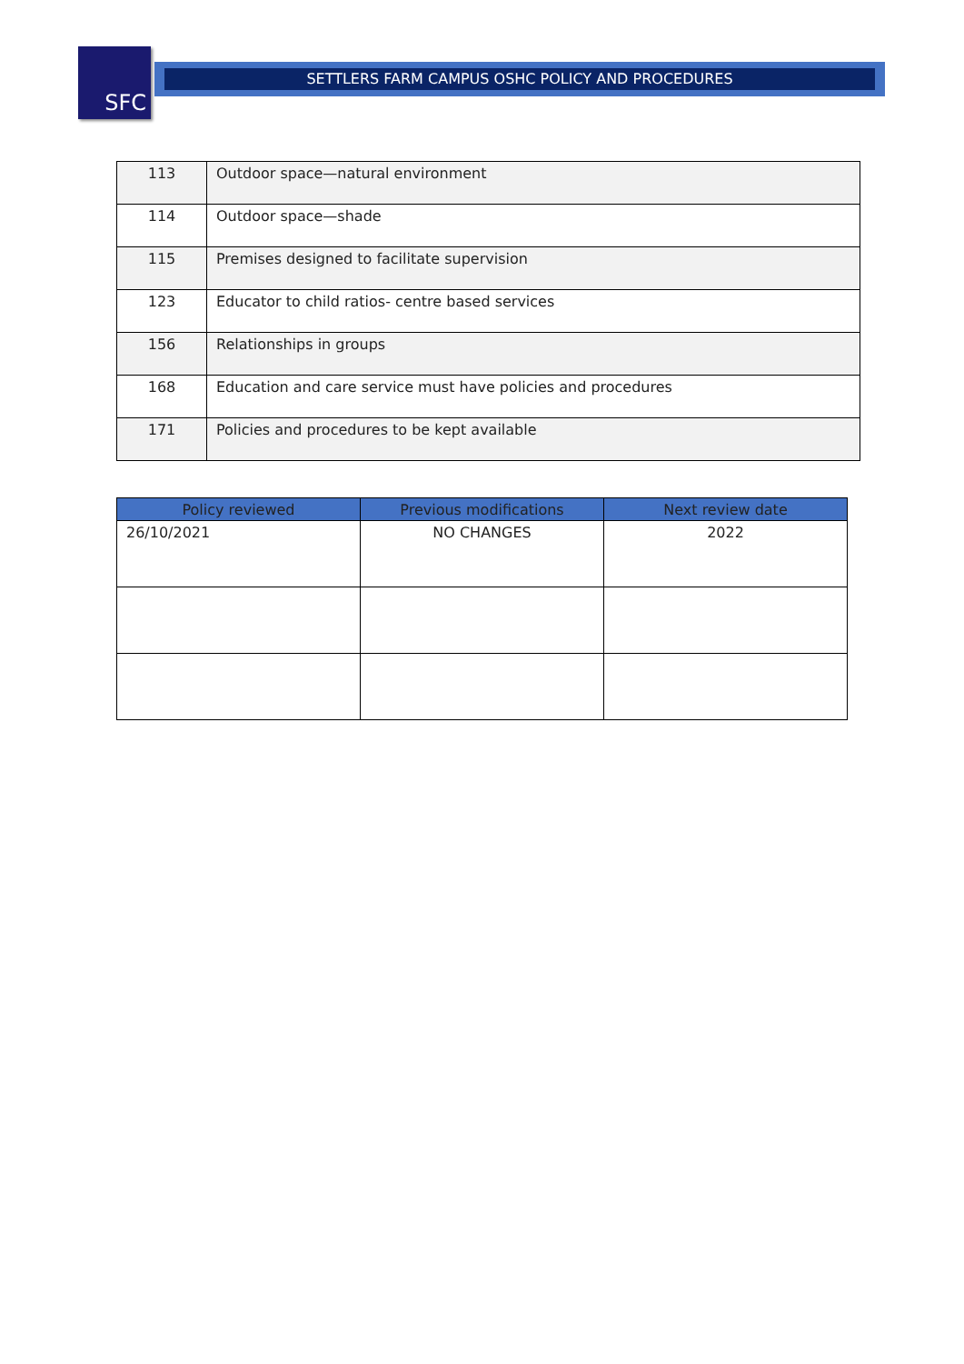SFC
SETTLERS FARM CAMPUS OSHC POLICY AND PROCEDURES
| 113 | Outdoor space—natural environment |
| 114 | Outdoor space—shade |
| 115 | Premises designed to facilitate supervision |
| 123 | Educator to child ratios- centre based services |
| 156 | Relationships in groups |
| 168 | Education and care service must have policies and procedures |
| 171 | Policies and procedures to be kept available |
| Policy reviewed | Previous modifications | Next review date |
| --- | --- | --- |
| 26/10/2021 | NO CHANGES | 2022 |